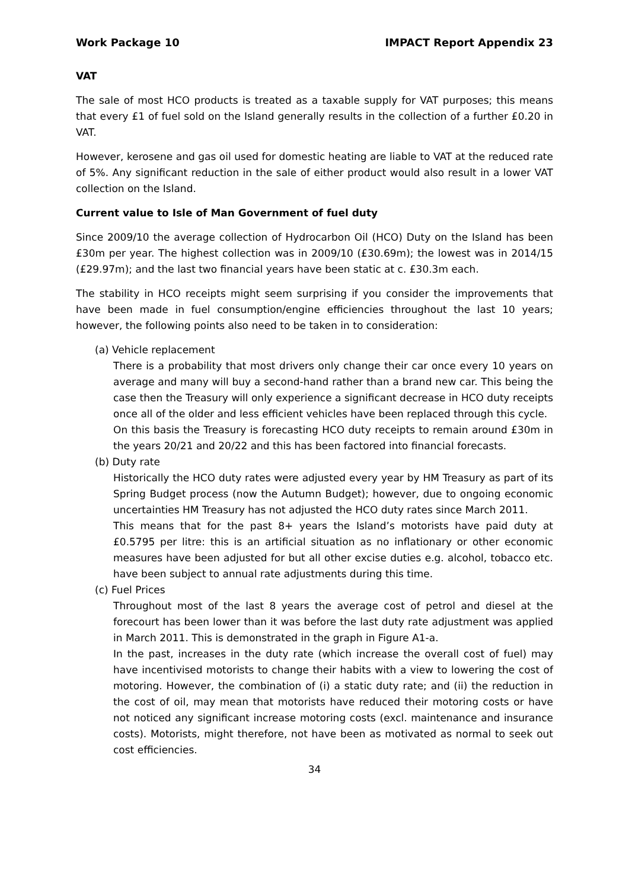Work Package 10 IMPACT Report Appendix 23
VAT
The sale of most HCO products is treated as a taxable supply for VAT purposes; this means that every £1 of fuel sold on the Island generally results in the collection of a further £0.20 in VAT.
However, kerosene and gas oil used for domestic heating are liable to VAT at the reduced rate of 5%. Any significant reduction in the sale of either product would also result in a lower VAT collection on the Island.
Current value to Isle of Man Government of fuel duty
Since 2009/10 the average collection of Hydrocarbon Oil (HCO) Duty on the Island has been £30m per year. The highest collection was in 2009/10 (£30.69m); the lowest was in 2014/15 (£29.97m); and the last two financial years have been static at c. £30.3m each.
The stability in HCO receipts might seem surprising if you consider the improvements that have been made in fuel consumption/engine efficiencies throughout the last 10 years; however, the following points also need to be taken in to consideration:
(a) Vehicle replacement
There is a probability that most drivers only change their car once every 10 years on average and many will buy a second-hand rather than a brand new car. This being the case then the Treasury will only experience a significant decrease in HCO duty receipts once all of the older and less efficient vehicles have been replaced through this cycle.
On this basis the Treasury is forecasting HCO duty receipts to remain around £30m in the years 20/21 and 20/22 and this has been factored into financial forecasts.
(b) Duty rate
Historically the HCO duty rates were adjusted every year by HM Treasury as part of its Spring Budget process (now the Autumn Budget); however, due to ongoing economic uncertainties HM Treasury has not adjusted the HCO duty rates since March 2011.
This means that for the past 8+ years the Island’s motorists have paid duty at £0.5795 per litre: this is an artificial situation as no inflationary or other economic measures have been adjusted for but all other excise duties e.g. alcohol, tobacco etc. have been subject to annual rate adjustments during this time.
(c) Fuel Prices
Throughout most of the last 8 years the average cost of petrol and diesel at the forecourt has been lower than it was before the last duty rate adjustment was applied in March 2011. This is demonstrated in the graph in Figure A1-a.
In the past, increases in the duty rate (which increase the overall cost of fuel) may have incentivised motorists to change their habits with a view to lowering the cost of motoring. However, the combination of (i) a static duty rate; and (ii) the reduction in the cost of oil, may mean that motorists have reduced their motoring costs or have not noticed any significant increase motoring costs (excl. maintenance and insurance costs). Motorists, might therefore, not have been as motivated as normal to seek out cost efficiencies.
34